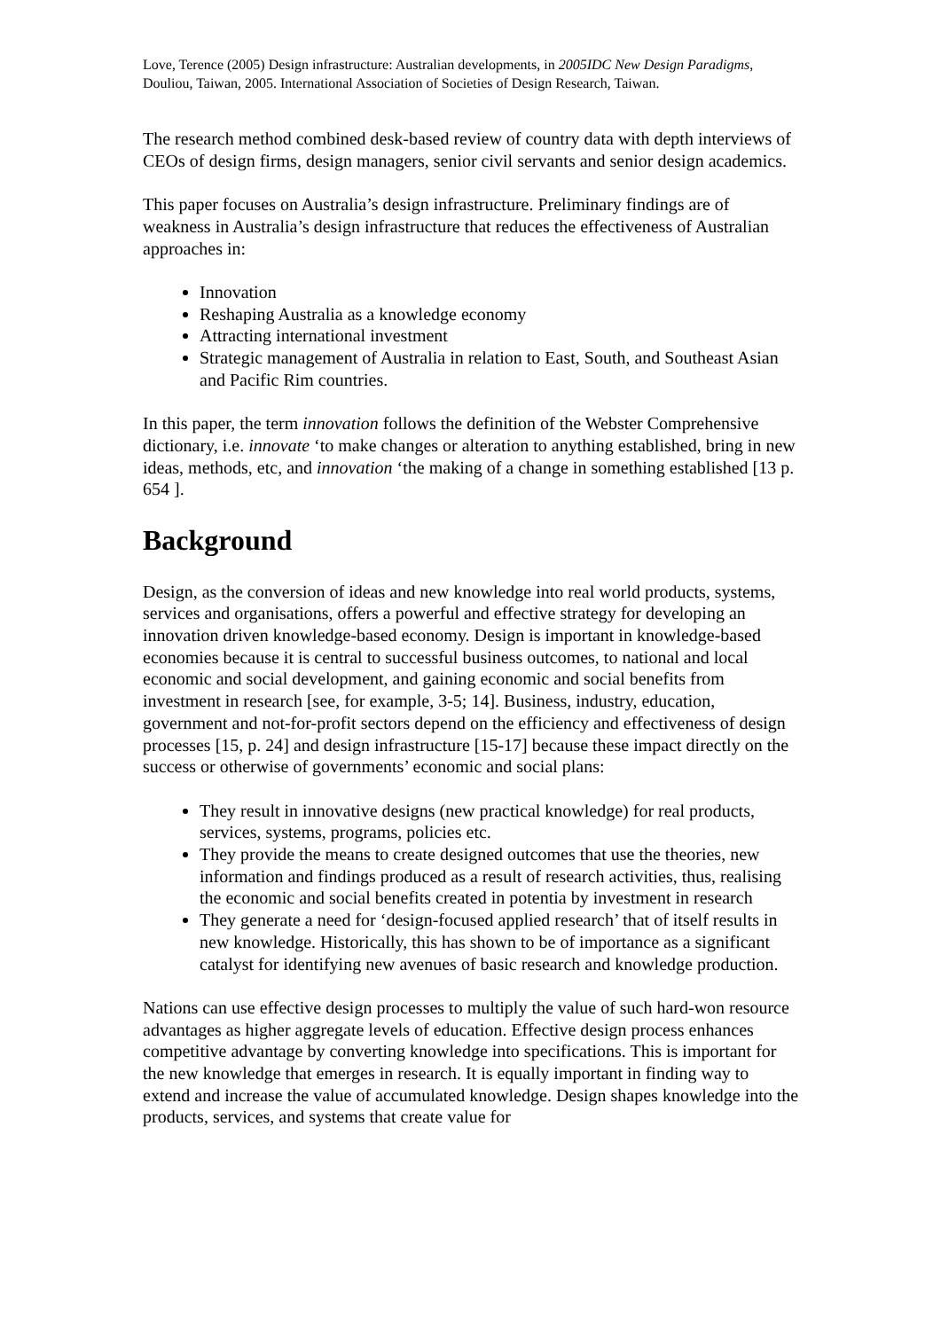Love, Terence (2005) Design infrastructure: Australian developments, in 2005IDC New Design Paradigms, Douliou, Taiwan, 2005. International Association of Societies of Design Research, Taiwan.
The research method combined desk-based review of country data with depth interviews of CEOs of design firms, design managers, senior civil servants and senior design academics.
This paper focuses on Australia’s design infrastructure. Preliminary findings are of weakness in Australia’s design infrastructure that reduces the effectiveness of Australian approaches in:
Innovation
Reshaping Australia as a knowledge economy
Attracting international investment
Strategic management of Australia in relation to East, South, and Southeast Asian and Pacific Rim countries.
In this paper, the term innovation follows the definition of the Webster Comprehensive dictionary, i.e. innovate ‘to make changes or alteration to anything established, bring in new ideas, methods, etc, and innovation ‘the making of a change in something established [13 p. 654 ].
Background
Design, as the conversion of ideas and new knowledge into real world products, systems, services and organisations, offers a powerful and effective strategy for developing an innovation driven knowledge-based economy. Design is important in knowledge-based economies because it is central to successful business outcomes, to national and local economic and social development, and gaining economic and social benefits from investment in research [see, for example, 3-5; 14]. Business, industry, education, government and not-for-profit sectors depend on the efficiency and effectiveness of design processes [15, p. 24] and design infrastructure [15-17] because these impact directly on the success or otherwise of governments’ economic and social plans:
They result in innovative designs (new practical knowledge) for real products, services, systems, programs, policies etc.
They provide the means to create designed outcomes that use the theories, new information and findings produced as a result of research activities, thus, realising the economic and social benefits created in potentia by investment in research
They generate a need for ‘design-focused applied research’ that of itself results in new knowledge. Historically, this has shown to be of importance as a significant catalyst for identifying new avenues of basic research and knowledge production.
Nations can use effective design processes to multiply the value of such hard-won resource advantages as higher aggregate levels of education. Effective design process enhances competitive advantage by converting knowledge into specifications. This is important for the new knowledge that emerges in research. It is equally important in finding way to extend and increase the value of accumulated knowledge. Design shapes knowledge into the products, services, and systems that create value for